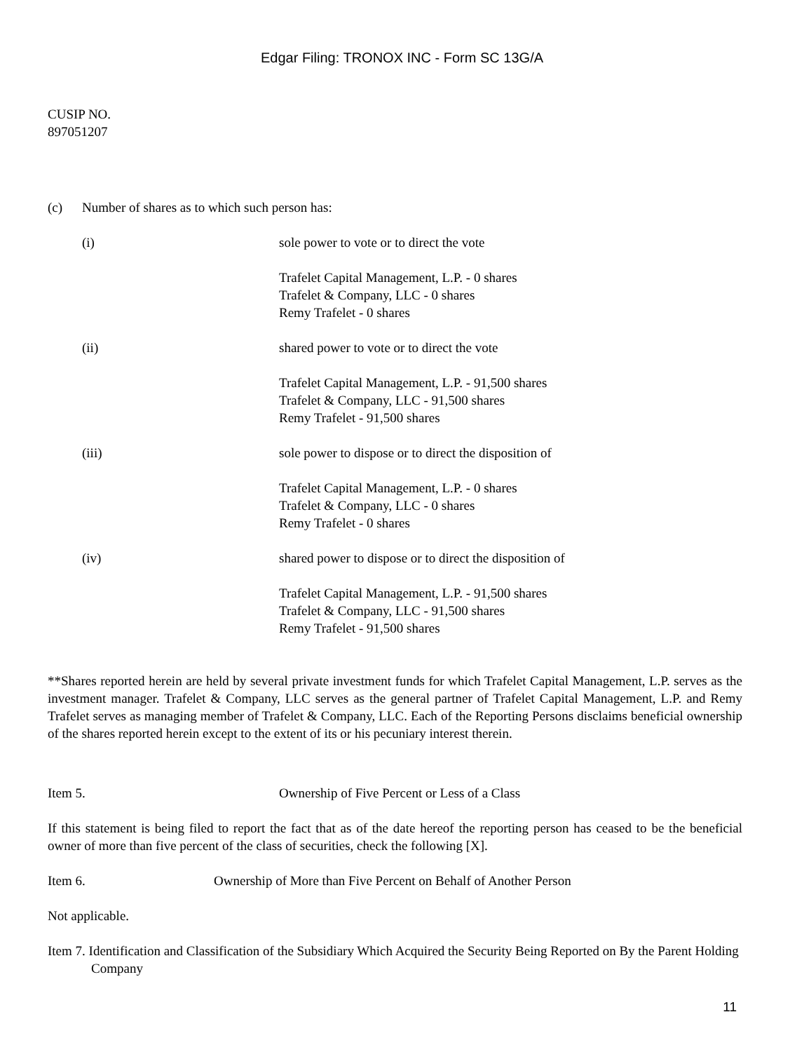Edgar Filing: TRONOX INC - Form SC 13G/A
CUSIP NO.
897051207
(c) Number of shares as to which such person has:
(i) sole power to vote or to direct the vote
Trafelet Capital Management, L.P. - 0 shares
Trafelet & Company, LLC - 0 shares
Remy Trafelet - 0 shares
(ii) shared power to vote or to direct the vote
Trafelet Capital Management, L.P. - 91,500 shares
Trafelet & Company, LLC - 91,500 shares
Remy Trafelet - 91,500 shares
(iii) sole power to dispose or to direct the disposition of
Trafelet Capital Management, L.P. - 0 shares
Trafelet & Company, LLC - 0 shares
Remy Trafelet - 0 shares
(iv) shared power to dispose or to direct the disposition of
Trafelet Capital Management, L.P. - 91,500 shares
Trafelet & Company, LLC - 91,500 shares
Remy Trafelet - 91,500 shares
**Shares reported herein are held by several private investment funds for which Trafelet Capital Management, L.P. serves as the investment manager. Trafelet & Company, LLC serves as the general partner of Trafelet Capital Management, L.P. and Remy Trafelet serves as managing member of Trafelet & Company, LLC. Each of the Reporting Persons disclaims beneficial ownership of the shares reported herein except to the extent of its or his pecuniary interest therein.
Item 5. Ownership of Five Percent or Less of a Class
If this statement is being filed to report the fact that as of the date hereof the reporting person has ceased to be the beneficial owner of more than five percent of the class of securities, check the following [X].
Item 6. Ownership of More than Five Percent on Behalf of Another Person
Not applicable.
Item 7. Identification and Classification of the Subsidiary Which Acquired the Security Being Reported on By the Parent Holding Company
11